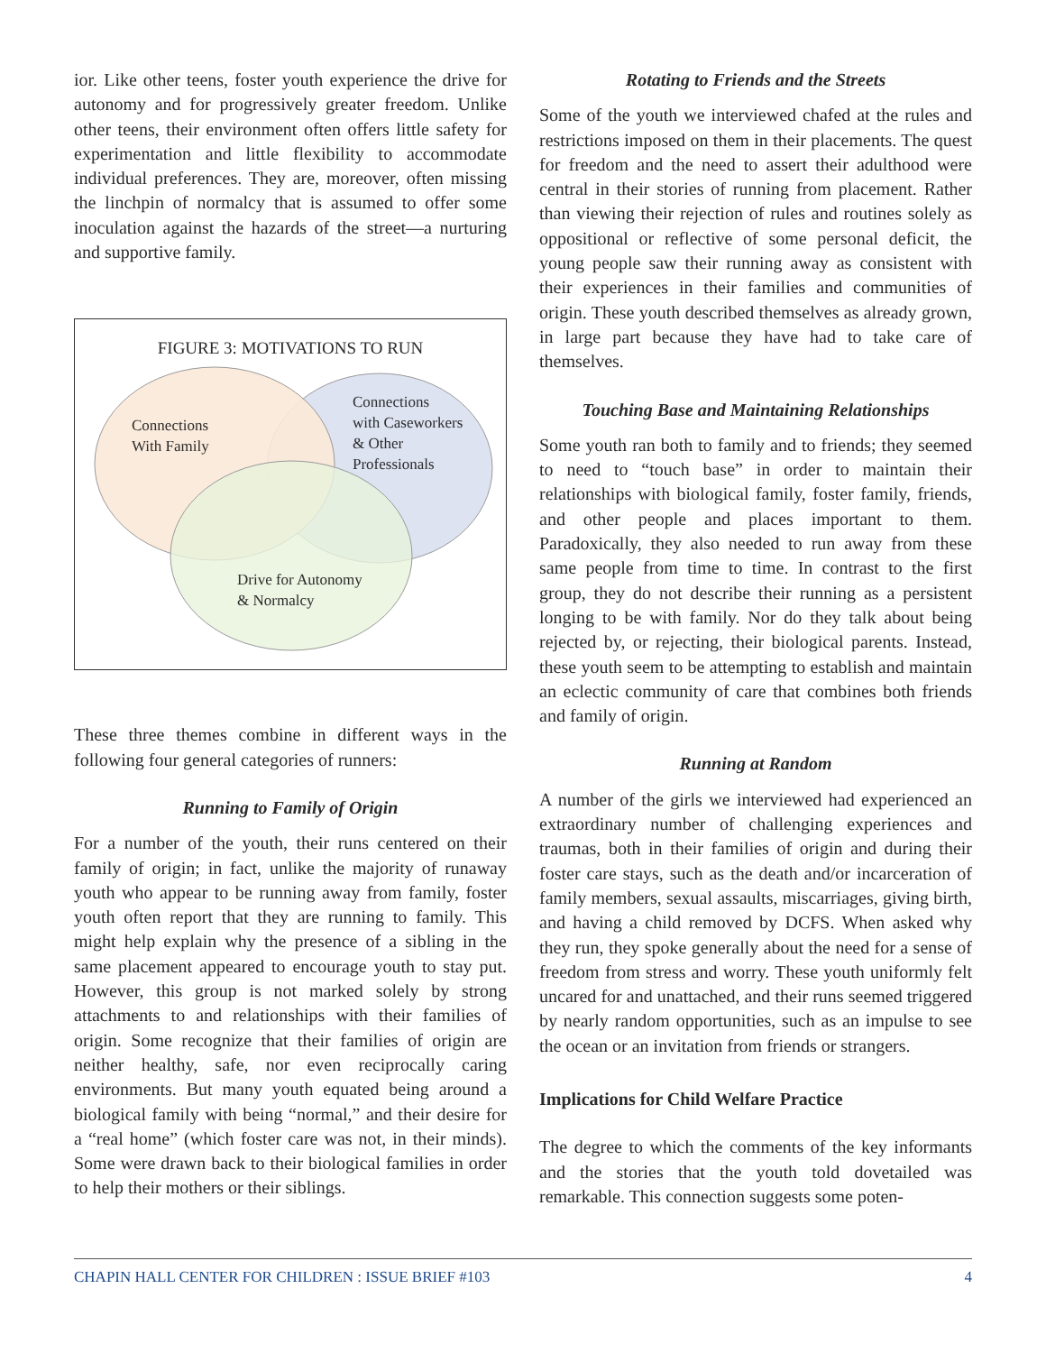ior. Like other teens, foster youth experience the drive for autonomy and for progressively greater freedom. Unlike other teens, their environment often offers little safety for experimentation and little flexibility to accommodate individual preferences. They are, moreover, often missing the linchpin of normalcy that is assumed to offer some inoculation against the hazards of the street—a nurturing and supportive family.
FIGURE 3: MOTIVATIONS TO RUN
Connections
With Family
Connections
with Caseworkers
& Other
Professionals
Drive for Autonomy
& Normalcy
These three themes combine in different ways in the following four general categories of runners:
Running to Family of Origin
For a number of the youth, their runs centered on their family of origin; in fact, unlike the majority of runaway youth who appear to be running away from family, foster youth often report that they are running to family. This might help explain why the presence of a sibling in the same placement appeared to encourage youth to stay put. However, this group is not marked solely by strong attachments to and relationships with their families of origin. Some recognize that their families of origin are neither healthy, safe, nor even reciprocally caring environments. But many youth equated being around a biological family with being “normal,” and their desire for a “real home” (which foster care was not, in their minds). Some were drawn back to their biological families in order to help their mothers or their siblings.
Rotating to Friends and the Streets
Some of the youth we interviewed chafed at the rules and restrictions imposed on them in their placements. The quest for freedom and the need to assert their adulthood were central in their stories of running from placement. Rather than viewing their rejection of rules and routines solely as oppositional or reflective of some personal deficit, the young people saw their running away as consistent with their experiences in their families and communities of origin. These youth described themselves as already grown, in large part because they have had to take care of themselves.
Touching Base and Maintaining Relationships
Some youth ran both to family and to friends; they seemed to need to “touch base” in order to maintain their relationships with biological family, foster family, friends, and other people and places important to them. Paradoxically, they also needed to run away from these same people from time to time. In contrast to the first group, they do not describe their running as a persistent longing to be with family. Nor do they talk about being rejected by, or rejecting, their biological parents. Instead, these youth seem to be attempting to establish and maintain an eclectic community of care that combines both friends and family of origin.
Running at Random
A number of the girls we interviewed had experienced an extraordinary number of challenging experiences and traumas, both in their families of origin and during their foster care stays, such as the death and/or incarceration of family members, sexual assaults, miscarriages, giving birth, and having a child removed by DCFS. When asked why they run, they spoke generally about the need for a sense of freedom from stress and worry. These youth uniformly felt uncared for and unattached, and their runs seemed triggered by nearly random opportunities, such as an impulse to see the ocean or an invitation from friends or strangers.
Implications for Child Welfare Practice
The degree to which the comments of the key informants and the stories that the youth told dovetailed was remarkable. This connection suggests some poten-
CHAPIN HALL CENTER FOR CHILDREN : ISSUE BRIEF #103 4